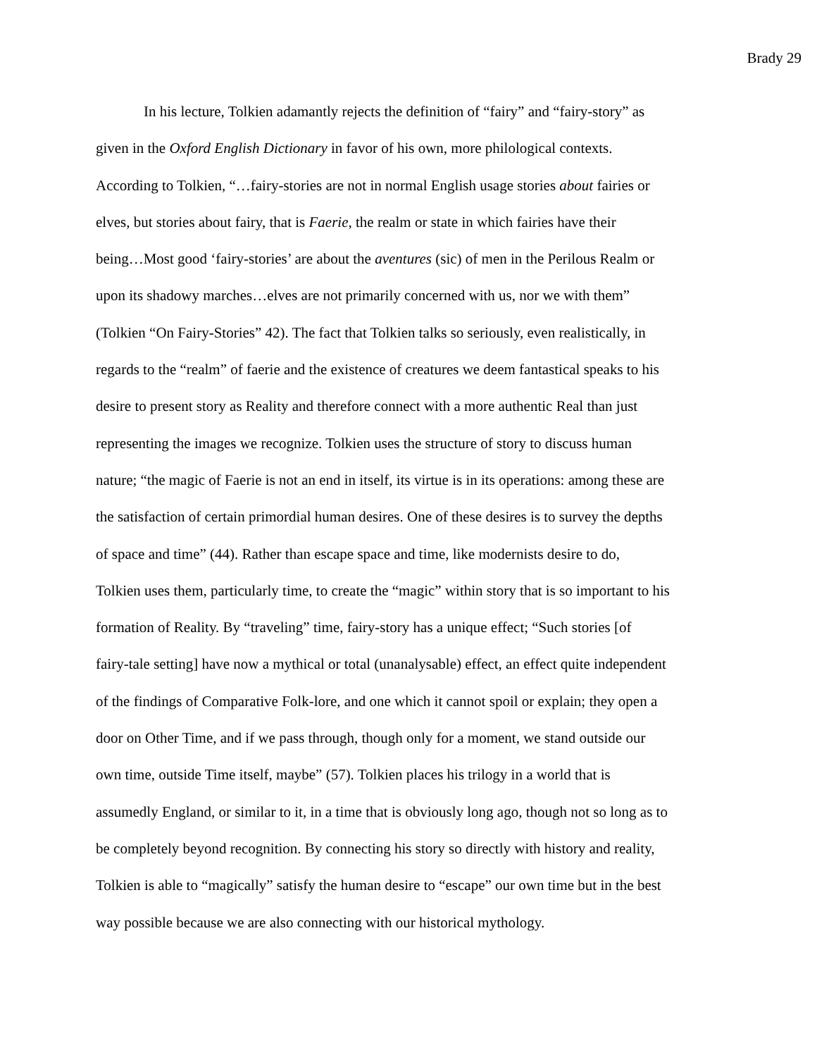Brady 29
In his lecture, Tolkien adamantly rejects the definition of “fairy” and “fairy-story” as
given in the Oxford English Dictionary in favor of his own, more philological contexts.
According to Tolkien, “…fairy-stories are not in normal English usage stories about fairies or
elves, but stories about fairy, that is Faerie, the realm or state in which fairies have their
being…Most good ‘fairy-stories’ are about the aventures (sic) of men in the Perilous Realm or
upon its shadowy marches…elves are not primarily concerned with us, nor we with them”
(Tolkien “On Fairy-Stories” 42). The fact that Tolkien talks so seriously, even realistically, in
regards to the “realm” of faerie and the existence of creatures we deem fantastical speaks to his
desire to present story as Reality and therefore connect with a more authentic Real than just
representing the images we recognize. Tolkien uses the structure of story to discuss human
nature; “the magic of Faerie is not an end in itself, its virtue is in its operations: among these are
the satisfaction of certain primordial human desires. One of these desires is to survey the depths
of space and time” (44). Rather than escape space and time, like modernists desire to do,
Tolkien uses them, particularly time, to create the “magic” within story that is so important to his
formation of Reality. By “traveling” time, fairy-story has a unique effect; “Such stories [of
fairy-tale setting] have now a mythical or total (unanalysable) effect, an effect quite independent
of the findings of Comparative Folk-lore, and one which it cannot spoil or explain; they open a
door on Other Time, and if we pass through, though only for a moment, we stand outside our
own time, outside Time itself, maybe” (57). Tolkien places his trilogy in a world that is
assumedly England, or similar to it, in a time that is obviously long ago, though not so long as to
be completely beyond recognition. By connecting his story so directly with history and reality,
Tolkien is able to “magically” satisfy the human desire to “escape” our own time but in the best
way possible because we are also connecting with our historical mythology.